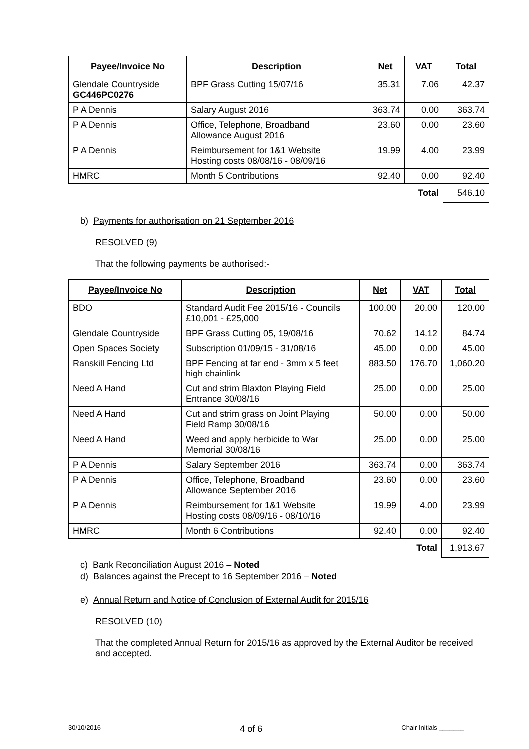| Payee/Invoice No | Description | Net | VAT | Total |
| --- | --- | --- | --- | --- |
| Glendale Countryside GC446PC0276 | BPF Grass Cutting 15/07/16 | 35.31 | 7.06 | 42.37 |
| P A Dennis | Salary August 2016 | 363.74 | 0.00 | 363.74 |
| P A Dennis | Office, Telephone, Broadband Allowance August 2016 | 23.60 | 0.00 | 23.60 |
| P A Dennis | Reimbursement for 1&1 Website Hosting costs 08/08/16 - 08/09/16 | 19.99 | 4.00 | 23.99 |
| HMRC | Month 5 Contributions | 92.40 | 0.00 | 92.40 |
| | | | Total | 546.10 |
b) Payments for authorisation on 21 September 2016
RESOLVED (9)
That the following payments be authorised:-
| Payee/Invoice No | Description | Net | VAT | Total |
| --- | --- | --- | --- | --- |
| BDO | Standard Audit Fee 2015/16 - Councils £10,001 - £25,000 | 100.00 | 20.00 | 120.00 |
| Glendale Countryside | BPF Grass Cutting 05, 19/08/16 | 70.62 | 14.12 | 84.74 |
| Open Spaces Society | Subscription 01/09/15 - 31/08/16 | 45.00 | 0.00 | 45.00 |
| Ranskill Fencing Ltd | BPF Fencing at far end - 3mm x 5 feet high chainlink | 883.50 | 176.70 | 1,060.20 |
| Need A Hand | Cut and strim Blaxton Playing Field Entrance 30/08/16 | 25.00 | 0.00 | 25.00 |
| Need A Hand | Cut and strim grass on Joint Playing Field Ramp 30/08/16 | 50.00 | 0.00 | 50.00 |
| Need A Hand | Weed and apply herbicide to War Memorial 30/08/16 | 25.00 | 0.00 | 25.00 |
| P A Dennis | Salary September 2016 | 363.74 | 0.00 | 363.74 |
| P A Dennis | Office, Telephone, Broadband Allowance September 2016 | 23.60 | 0.00 | 23.60 |
| P A Dennis | Reimbursement for 1&1 Website Hosting costs 08/09/16 - 08/10/16 | 19.99 | 4.00 | 23.99 |
| HMRC | Month 6 Contributions | 92.40 | 0.00 | 92.40 |
| | | | Total | 1,913.67 |
c) Bank Reconciliation August 2016 – Noted
d) Balances against the Precept to 16 September 2016 – Noted
e) Annual Return and Notice of Conclusion of External Audit for 2015/16
RESOLVED (10)
That the completed Annual Return for 2015/16 as approved by the External Auditor be received and accepted.
30/10/2016 4 of 6 Chair Initials _______